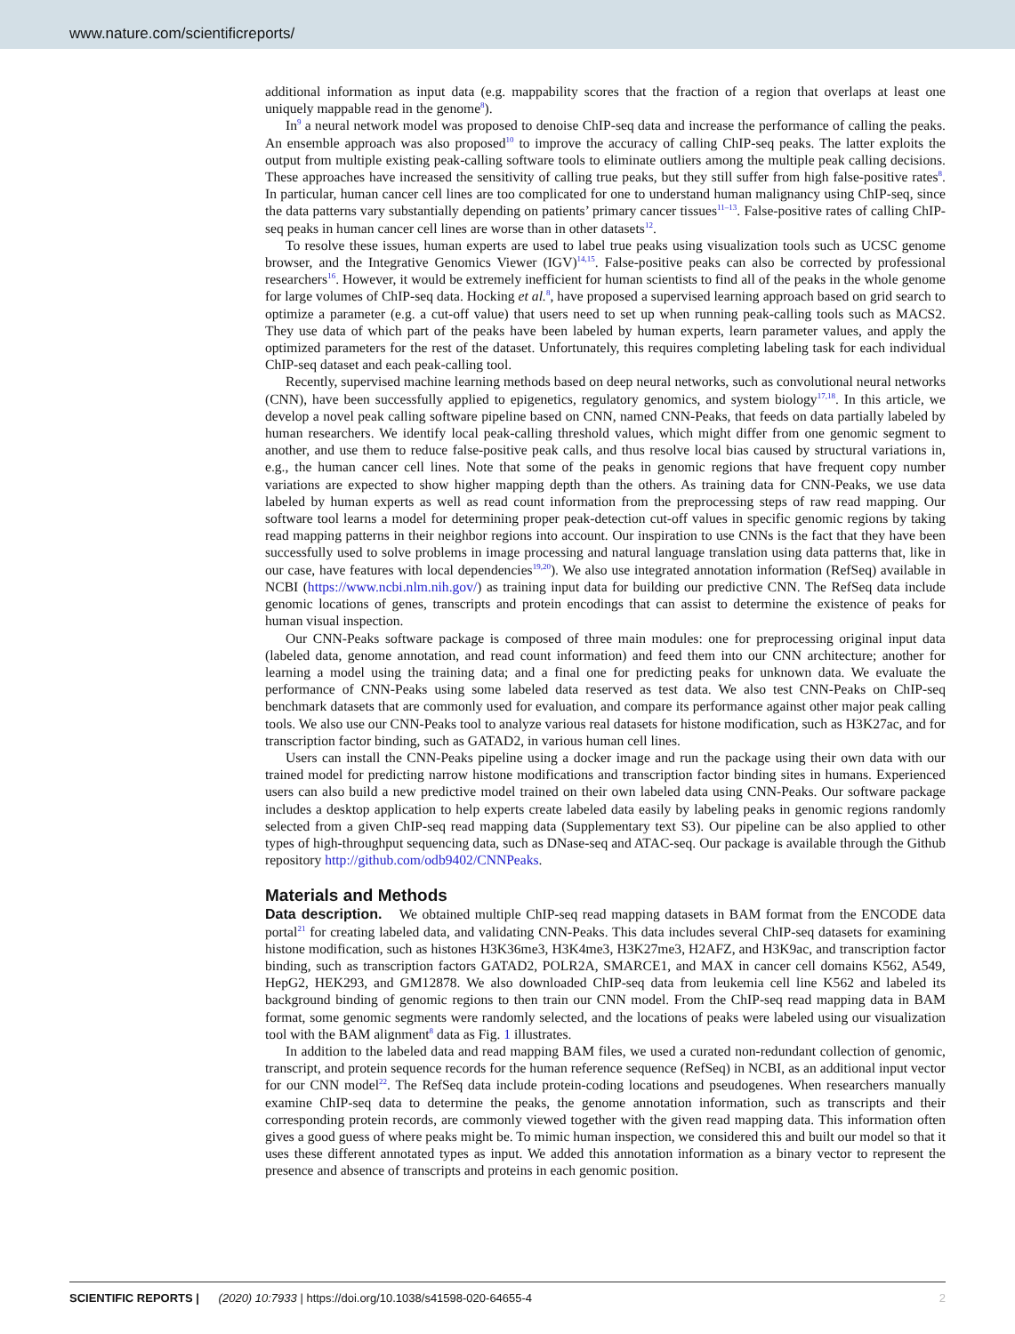www.nature.com/scientificreports/
additional information as input data (e.g. mappability scores that the fraction of a region that overlaps at least one uniquely mappable read in the genome<sup>8</sup>).
In<sup>9</sup> a neural network model was proposed to denoise ChIP-seq data and increase the performance of calling the peaks. An ensemble approach was also proposed<sup>10</sup> to improve the accuracy of calling ChIP-seq peaks. The latter exploits the output from multiple existing peak-calling software tools to eliminate outliers among the multiple peak calling decisions. These approaches have increased the sensitivity of calling true peaks, but they still suffer from high false-positive rates<sup>8</sup>. In particular, human cancer cell lines are too complicated for one to understand human malignancy using ChIP-seq, since the data patterns vary substantially depending on patients’ primary cancer tissues<sup>11–13</sup>. False-positive rates of calling ChIP-seq peaks in human cancer cell lines are worse than in other datasets<sup>12</sup>.
To resolve these issues, human experts are used to label true peaks using visualization tools such as UCSC genome browser, and the Integrative Genomics Viewer (IGV)<sup>14,15</sup>. False-positive peaks can also be corrected by professional researchers<sup>16</sup>. However, it would be extremely inefficient for human scientists to find all of the peaks in the whole genome for large volumes of ChIP-seq data. Hocking et al.<sup>8</sup>, have proposed a supervised learning approach based on grid search to optimize a parameter (e.g. a cut-off value) that users need to set up when running peak-calling tools such as MACS2. They use data of which part of the peaks have been labeled by human experts, learn parameter values, and apply the optimized parameters for the rest of the dataset. Unfortunately, this requires completing labeling task for each individual ChIP-seq dataset and each peak-calling tool.
Recently, supervised machine learning methods based on deep neural networks, such as convolutional neural networks (CNN), have been successfully applied to epigenetics, regulatory genomics, and system biology<sup>17,18</sup>. In this article, we develop a novel peak calling software pipeline based on CNN, named CNN-Peaks, that feeds on data partially labeled by human researchers. We identify local peak-calling threshold values, which might differ from one genomic segment to another, and use them to reduce false-positive peak calls, and thus resolve local bias caused by structural variations in, e.g., the human cancer cell lines. Note that some of the peaks in genomic regions that have frequent copy number variations are expected to show higher mapping depth than the others. As training data for CNN-Peaks, we use data labeled by human experts as well as read count information from the preprocessing steps of raw read mapping. Our software tool learns a model for determining proper peak-detection cut-off values in specific genomic regions by taking read mapping patterns in their neighbor regions into account. Our inspiration to use CNNs is the fact that they have been successfully used to solve problems in image processing and natural language translation using data patterns that, like in our case, have features with local dependencies<sup>19,20</sup>). We also use integrated annotation information (RefSeq) available in NCBI (https://www.ncbi.nlm.nih.gov/) as training input data for building our predictive CNN. The RefSeq data include genomic locations of genes, transcripts and protein encodings that can assist to determine the existence of peaks for human visual inspection.
Our CNN-Peaks software package is composed of three main modules: one for preprocessing original input data (labeled data, genome annotation, and read count information) and feed them into our CNN architecture; another for learning a model using the training data; and a final one for predicting peaks for unknown data. We evaluate the performance of CNN-Peaks using some labeled data reserved as test data. We also test CNN-Peaks on ChIP-seq benchmark datasets that are commonly used for evaluation, and compare its performance against other major peak calling tools. We also use our CNN-Peaks tool to analyze various real datasets for histone modification, such as H3K27ac, and for transcription factor binding, such as GATAD2, in various human cell lines.
Users can install the CNN-Peaks pipeline using a docker image and run the package using their own data with our trained model for predicting narrow histone modifications and transcription factor binding sites in humans. Experienced users can also build a new predictive model trained on their own labeled data using CNN-Peaks. Our software package includes a desktop application to help experts create labeled data easily by labeling peaks in genomic regions randomly selected from a given ChIP-seq read mapping data (Supplementary text S3). Our pipeline can be also applied to other types of high-throughput sequencing data, such as DNase-seq and ATAC-seq. Our package is available through the Github repository http://github.com/odb9402/CNNPeaks.
Materials and Methods
Data description. We obtained multiple ChIP-seq read mapping datasets in BAM format from the ENCODE data portal<sup>21</sup> for creating labeled data, and validating CNN-Peaks. This data includes several ChIP-seq datasets for examining histone modification, such as histones H3K36me3, H3K4me3, H3K27me3, H2AFZ, and H3K9ac, and transcription factor binding, such as transcription factors GATAD2, POLR2A, SMARCE1, and MAX in cancer cell domains K562, A549, HepG2, HEK293, and GM12878. We also downloaded ChIP-seq data from leukemia cell line K562 and labeled its background binding of genomic regions to then train our CNN model. From the ChIP-seq read mapping data in BAM format, some genomic segments were randomly selected, and the locations of peaks were labeled using our visualization tool with the BAM alignment<sup>8</sup> data as Fig. 1 illustrates.
In addition to the labeled data and read mapping BAM files, we used a curated non-redundant collection of genomic, transcript, and protein sequence records for the human reference sequence (RefSeq) in NCBI, as an additional input vector for our CNN model<sup>22</sup>. The RefSeq data include protein-coding locations and pseudogenes. When researchers manually examine ChIP-seq data to determine the peaks, the genome annotation information, such as transcripts and their corresponding protein records, are commonly viewed together with the given read mapping data. This information often gives a good guess of where peaks might be. To mimic human inspection, we considered this and built our model so that it uses these different annotated types as input. We added this annotation information as a binary vector to represent the presence and absence of transcripts and proteins in each genomic position.
SCIENTIFIC REPORTS | (2020) 10:7933 | https://doi.org/10.1038/s41598-020-64655-4 2